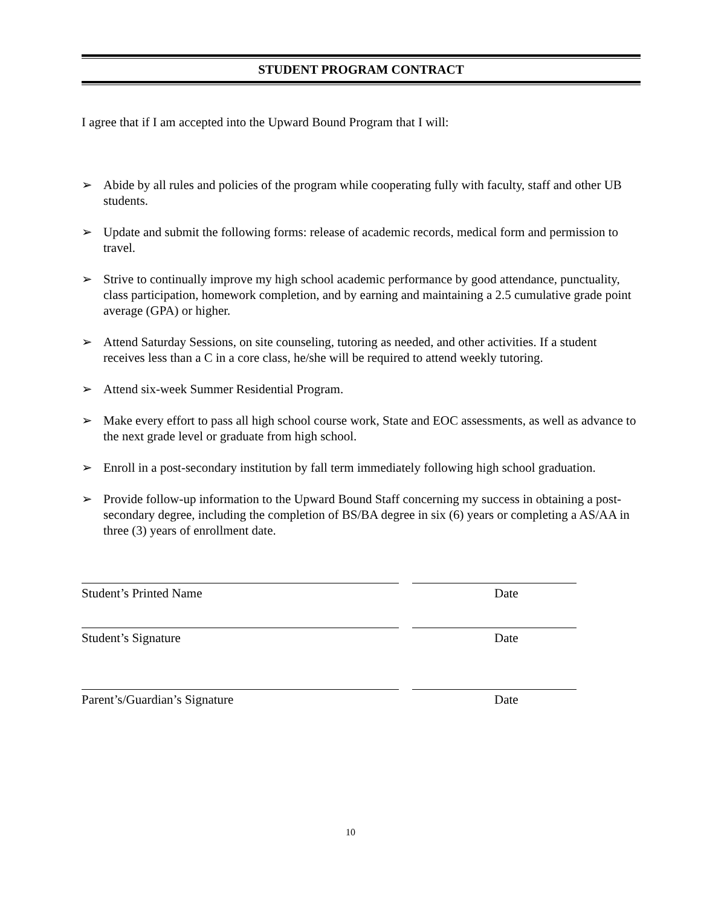STUDENT PROGRAM CONTRACT
I agree that if I am accepted into the Upward Bound Program that I will:
➢ Abide by all rules and policies of the program while cooperating fully with faculty, staff and other UB students.
➢ Update and submit the following forms: release of academic records, medical form and permission to travel.
➢ Strive to continually improve my high school academic performance by good attendance, punctuality, class participation, homework completion, and by earning and maintaining a 2.5 cumulative grade point average (GPA) or higher.
➢ Attend Saturday Sessions, on site counseling, tutoring as needed, and other activities. If a student receives less than a C in a core class, he/she will be required to attend weekly tutoring.
➢ Attend six-week Summer Residential Program.
➢ Make every effort to pass all high school course work, State and EOC assessments, as well as advance to the next grade level or graduate from high school.
➢ Enroll in a post-secondary institution by fall term immediately following high school graduation.
➢ Provide follow-up information to the Upward Bound Staff concerning my success in obtaining a post-secondary degree, including the completion of BS/BA degree in six (6) years or completing a AS/AA in three (3) years of enrollment date.
Student’s Printed Name Date
Student’s Signature Date
Parent’s/Guardian’s Signature Date
10